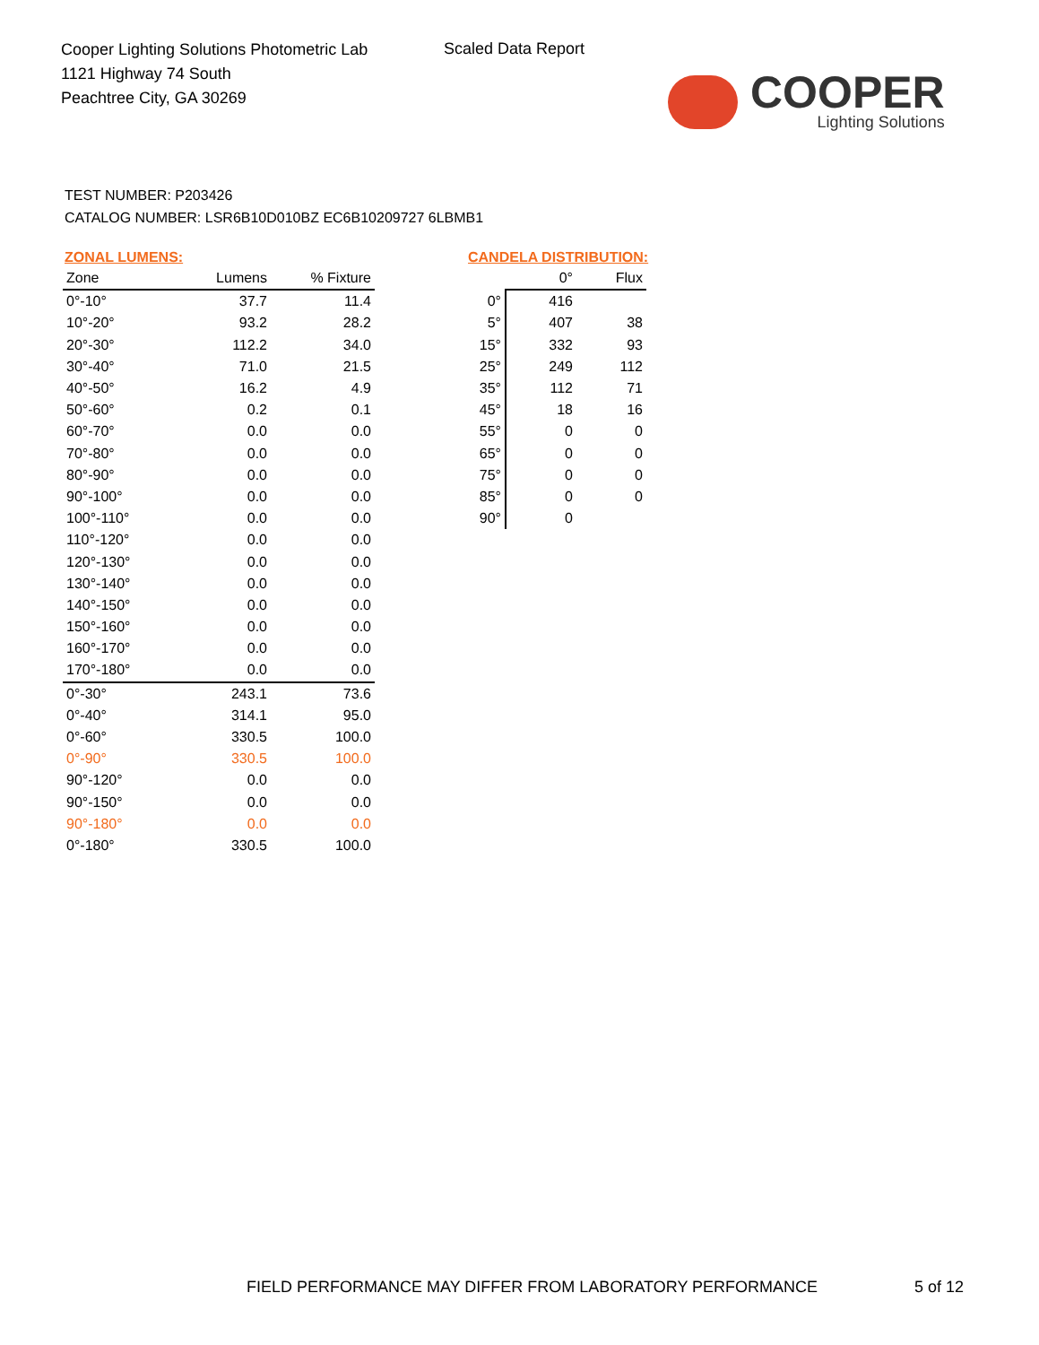Cooper Lighting Solutions Photometric Lab
1121 Highway 74 South
Peachtree City, GA 30269
Scaled Data Report
COOPER
Lighting Solutions
TEST NUMBER: P203426
CATALOG NUMBER: LSR6B10D010BZ EC6B10209727 6LBMB1
ZONAL LUMENS:
| Zone | Lumens | % Fixture |
| --- | --- | --- |
| 0°-10° | 37.7 | 11.4 |
| 10°-20° | 93.2 | 28.2 |
| 20°-30° | 112.2 | 34.0 |
| 30°-40° | 71.0 | 21.5 |
| 40°-50° | 16.2 | 4.9 |
| 50°-60° | 0.2 | 0.1 |
| 60°-70° | 0.0 | 0.0 |
| 70°-80° | 0.0 | 0.0 |
| 80°-90° | 0.0 | 0.0 |
| 90°-100° | 0.0 | 0.0 |
| 100°-110° | 0.0 | 0.0 |
| 110°-120° | 0.0 | 0.0 |
| 120°-130° | 0.0 | 0.0 |
| 130°-140° | 0.0 | 0.0 |
| 140°-150° | 0.0 | 0.0 |
| 150°-160° | 0.0 | 0.0 |
| 160°-170° | 0.0 | 0.0 |
| 170°-180° | 0.0 | 0.0 |
| 0°-30° | 243.1 | 73.6 |
| 0°-40° | 314.1 | 95.0 |
| 0°-60° | 330.5 | 100.0 |
| 0°-90° | 330.5 | 100.0 |
| 90°-120° | 0.0 | 0.0 |
| 90°-150° | 0.0 | 0.0 |
| 90°-180° | 0.0 | 0.0 |
| 0°-180° | 330.5 | 100.0 |
CANDELA DISTRIBUTION:
| | 0° | Flux |
| 0° | 416 | |
| 5° | 407 | 38 |
| 15° | 332 | 93 |
| 25° | 249 | 112 |
| 35° | 112 | 71 |
| 45° | 18 | 16 |
| 55° | 0 | 0 |
| 65° | 0 | 0 |
| 75° | 0 | 0 |
| 85° | 0 | 0 |
| 90° | 0 | |
FIELD PERFORMANCE MAY DIFFER FROM LABORATORY PERFORMANCE
5 of 12